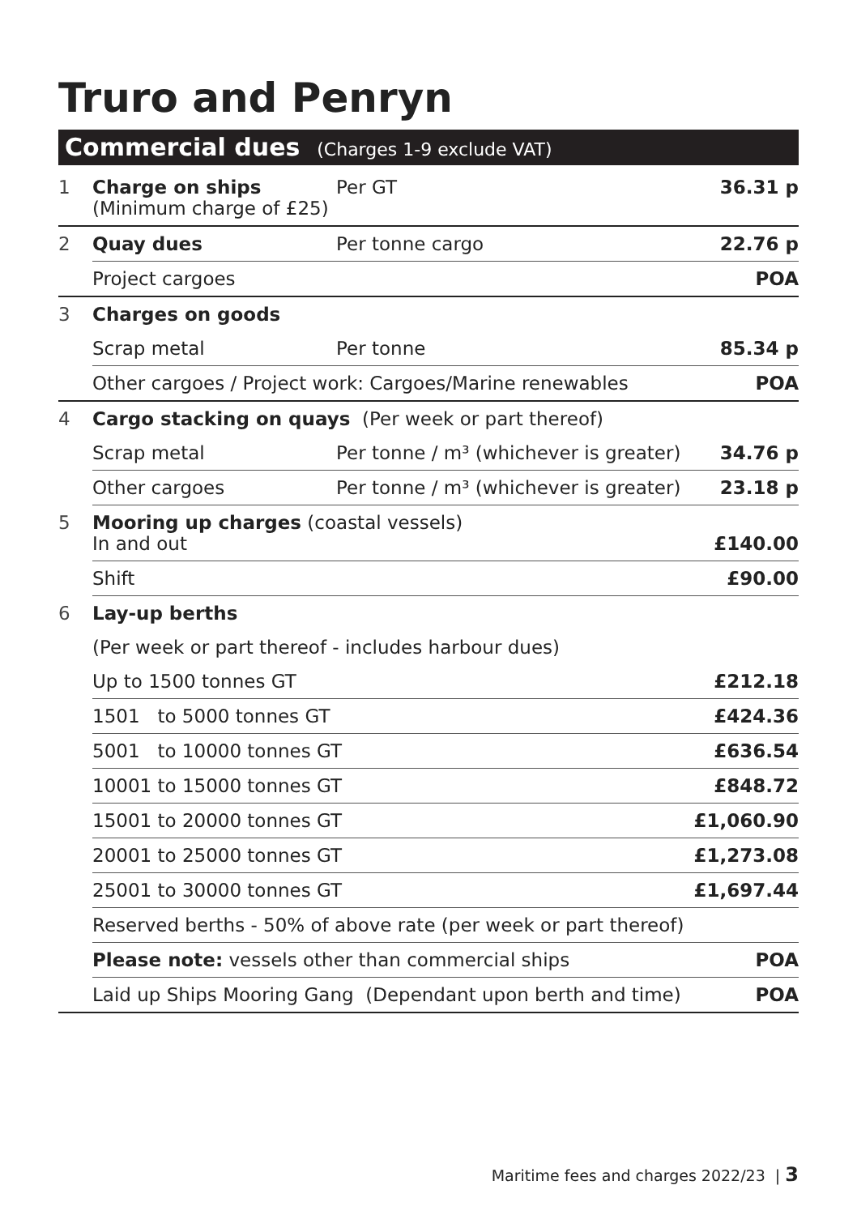Truro and Penryn
Commercial dues (Charges 1-9 exclude VAT)
| 1 | Charge on ships (Minimum charge of £25) | | Per GT | 36.31 p |
| 2 | Quay dues | | Per tonne cargo | 22.76 p |
| | Project cargoes | | | POA |
| 3 | Charges on goods | | | |
| | Scrap metal | | Per tonne | 85.34 p |
| | Other cargoes / Project work: Cargoes/Marine renewables | | | POA |
| 4 | Cargo stacking on quays (Per week or part thereof) | | | |
| | Scrap metal | Per tonne / m³ (whichever is greater) | | 34.76 p |
| | Other cargoes | Per tonne / m³ (whichever is greater) | | 23.18 p |
| 5 | Mooring up charges (coastal vessels) In and out | | | £140.00 |
| | Shift | | | £90.00 |
| 6 | Lay-up berths | | | |
| | (Per week or part thereof - includes harbour dues) | | | |
| | Up to 1500 tonnes GT | | | £212.18 |
| | 1501 to 5000 tonnes GT | | | £424.36 |
| | 5001 to 10000 tonnes GT | | | £636.54 |
| | 10001 to 15000 tonnes GT | | | £848.72 |
| | 15001 to 20000 tonnes GT | | | £1,060.90 |
| | 20001 to 25000 tonnes GT | | | £1,273.08 |
| | 25001 to 30000 tonnes GT | | | £1,697.44 |
| | Reserved berths - 50% of above rate (per week or part thereof) | | | |
| | Please note: vessels other than commercial ships | | | POA |
| | Laid up Ships Mooring Gang (Dependant upon berth and time) | | | POA |
Maritime fees and charges 2022/23 | 3